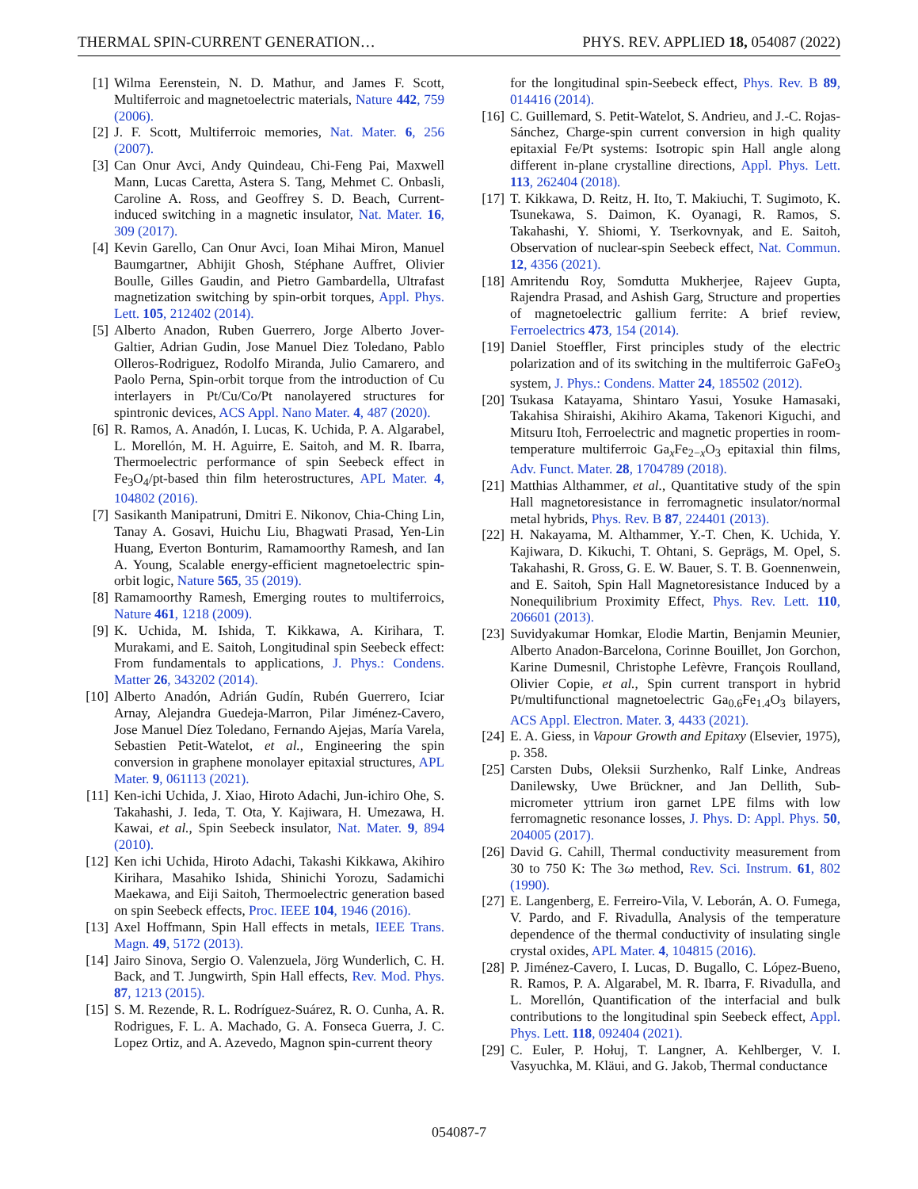THERMAL SPIN-CURRENT GENERATION… PHYS. REV. APPLIED 18, 054087 (2022)
[1] Wilma Eerenstein, N. D. Mathur, and James F. Scott, Multiferroic and magnetoelectric materials, Nature 442, 759 (2006).
[2] J. F. Scott, Multiferroic memories, Nat. Mater. 6, 256 (2007).
[3] Can Onur Avci, Andy Quindeau, Chi-Feng Pai, Maxwell Mann, Lucas Caretta, Astera S. Tang, Mehmet C. Onbasli, Caroline A. Ross, and Geoffrey S. D. Beach, Current-induced switching in a magnetic insulator, Nat. Mater. 16, 309 (2017).
[4] Kevin Garello, Can Onur Avci, Ioan Mihai Miron, Manuel Baumgartner, Abhijit Ghosh, Stéphane Auffret, Olivier Boulle, Gilles Gaudin, and Pietro Gambardella, Ultrafast magnetization switching by spin-orbit torques, Appl. Phys. Lett. 105, 212402 (2014).
[5] Alberto Anadon, Ruben Guerrero, Jorge Alberto Jover-Galtier, Adrian Gudin, Jose Manuel Diez Toledano, Pablo Olleros-Rodriguez, Rodolfo Miranda, Julio Camarero, and Paolo Perna, Spin-orbit torque from the introduction of Cu interlayers in Pt/Cu/Co/Pt nanolayered structures for spintronic devices, ACS Appl. Nano Mater. 4, 487 (2020).
[6] R. Ramos, A. Anadón, I. Lucas, K. Uchida, P. A. Algarabel, L. Morellón, M. H. Aguirre, E. Saitoh, and M. R. Ibarra, Thermoelectric performance of spin Seebeck effect in Fe<sub>3</sub>O<sub>4</sub>/pt-based thin film heterostructures, APL Mater. 4, 104802 (2016).
[7] Sasikanth Manipatruni, Dmitri E. Nikonov, Chia-Ching Lin, Tanay A. Gosavi, Huichu Liu, Bhagwati Prasad, Yen-Lin Huang, Everton Bonturim, Ramamoorthy Ramesh, and Ian A. Young, Scalable energy-efficient magnetoelectric spin-orbit logic, Nature 565, 35 (2019).
[8] Ramamoorthy Ramesh, Emerging routes to multiferroics, Nature 461, 1218 (2009).
[9] K. Uchida, M. Ishida, T. Kikkawa, A. Kirihara, T. Murakami, and E. Saitoh, Longitudinal spin Seebeck effect: From fundamentals to applications, J. Phys.: Condens. Matter 26, 343202 (2014).
[10] Alberto Anadón, Adrián Gudín, Rubén Guerrero, Iciar Arnay, Alejandra Guedeja-Marron, Pilar Jiménez-Cavero, Jose Manuel Díez Toledano, Fernando Ajejas, María Varela, Sebastien Petit-Watelot, et al., Engineering the spin conversion in graphene monolayer epitaxial structures, APL Mater. 9, 061113 (2021).
[11] Ken-ichi Uchida, J. Xiao, Hiroto Adachi, Jun-ichiro Ohe, S. Takahashi, J. Ieda, T. Ota, Y. Kajiwara, H. Umezawa, H. Kawai, et al., Spin Seebeck insulator, Nat. Mater. 9, 894 (2010).
[12] Ken ichi Uchida, Hiroto Adachi, Takashi Kikkawa, Akihiro Kirihara, Masahiko Ishida, Shinichi Yorozu, Sadamichi Maekawa, and Eiji Saitoh, Thermoelectric generation based on spin Seebeck effects, Proc. IEEE 104, 1946 (2016).
[13] Axel Hoffmann, Spin Hall effects in metals, IEEE Trans. Magn. 49, 5172 (2013).
[14] Jairo Sinova, Sergio O. Valenzuela, Jörg Wunderlich, C. H. Back, and T. Jungwirth, Spin Hall effects, Rev. Mod. Phys. 87, 1213 (2015).
[15] S. M. Rezende, R. L. Rodríguez-Suárez, R. O. Cunha, A. R. Rodrigues, F. L. A. Machado, G. A. Fonseca Guerra, J. C. Lopez Ortiz, and A. Azevedo, Magnon spin-current theory
for the longitudinal spin-Seebeck effect, Phys. Rev. B 89, 014416 (2014).
[16] C. Guillemard, S. Petit-Watelot, S. Andrieu, and J.-C. Rojas-Sánchez, Charge-spin current conversion in high quality epitaxial Fe/Pt systems: Isotropic spin Hall angle along different in-plane crystalline directions, Appl. Phys. Lett. 113, 262404 (2018).
[17] T. Kikkawa, D. Reitz, H. Ito, T. Makiuchi, T. Sugimoto, K. Tsunekawa, S. Daimon, K. Oyanagi, R. Ramos, S. Takahashi, Y. Shiomi, Y. Tserkovnyak, and E. Saitoh, Observation of nuclear-spin Seebeck effect, Nat. Commun. 12, 4356 (2021).
[18] Amritendu Roy, Somdutta Mukherjee, Rajeev Gupta, Rajendra Prasad, and Ashish Garg, Structure and properties of magnetoelectric gallium ferrite: A brief review, Ferroelectrics 473, 154 (2014).
[19] Daniel Stoeffler, First principles study of the electric polarization and of its switching in the multiferroic GaFeO<sub>3</sub> system, J. Phys.: Condens. Matter 24, 185502 (2012).
[20] Tsukasa Katayama, Shintaro Yasui, Yosuke Hamasaki, Takahisa Shiraishi, Akihiro Akama, Takenori Kiguchi, and Mitsuru Itoh, Ferroelectric and magnetic properties in room-temperature multiferroic Ga<sub>x</sub>Fe<sub>2−x</sub>O<sub>3</sub> epitaxial thin films, Adv. Funct. Mater. 28, 1704789 (2018).
[21] Matthias Althammer, et al., Quantitative study of the spin Hall magnetoresistance in ferromagnetic insulator/normal metal hybrids, Phys. Rev. B 87, 224401 (2013).
[22] H. Nakayama, M. Althammer, Y.-T. Chen, K. Uchida, Y. Kajiwara, D. Kikuchi, T. Ohtani, S. Geprägs, M. Opel, S. Takahashi, R. Gross, G. E. W. Bauer, S. T. B. Goennenwein, and E. Saitoh, Spin Hall Magnetoresistance Induced by a Nonequilibrium Proximity Effect, Phys. Rev. Lett. 110, 206601 (2013).
[23] Suvidyakumar Homkar, Elodie Martin, Benjamin Meunier, Alberto Anadon-Barcelona, Corinne Bouillet, Jon Gorchon, Karine Dumesnil, Christophe Lefèvre, François Roulland, Olivier Copie, et al., Spin current transport in hybrid Pt/multifunctional magnetoelectric Ga<sub>0.6</sub>Fe<sub>1.4</sub>O<sub>3</sub> bilayers, ACS Appl. Electron. Mater. 3, 4433 (2021).
[24] E. A. Giess, in Vapour Growth and Epitaxy (Elsevier, 1975), p. 358.
[25] Carsten Dubs, Oleksii Surzhenko, Ralf Linke, Andreas Danilewsky, Uwe Brückner, and Jan Dellith, Sub-micrometer yttrium iron garnet LPE films with low ferromagnetic resonance losses, J. Phys. D: Appl. Phys. 50, 204005 (2017).
[26] David G. Cahill, Thermal conductivity measurement from 30 to 750 K: The 3ω method, Rev. Sci. Instrum. 61, 802 (1990).
[27] E. Langenberg, E. Ferreiro-Vila, V. Leborán, A. O. Fumega, V. Pardo, and F. Rivadulla, Analysis of the temperature dependence of the thermal conductivity of insulating single crystal oxides, APL Mater. 4, 104815 (2016).
[28] P. Jiménez-Cavero, I. Lucas, D. Bugallo, C. López-Bueno, R. Ramos, P. A. Algarabel, M. R. Ibarra, F. Rivadulla, and L. Morellón, Quantification of the interfacial and bulk contributions to the longitudinal spin Seebeck effect, Appl. Phys. Lett. 118, 092404 (2021).
[29] C. Euler, P. Hołuj, T. Langner, A. Kehlberger, V. I. Vasyuchka, M. Kläui, and G. Jakob, Thermal conductance
054087-7